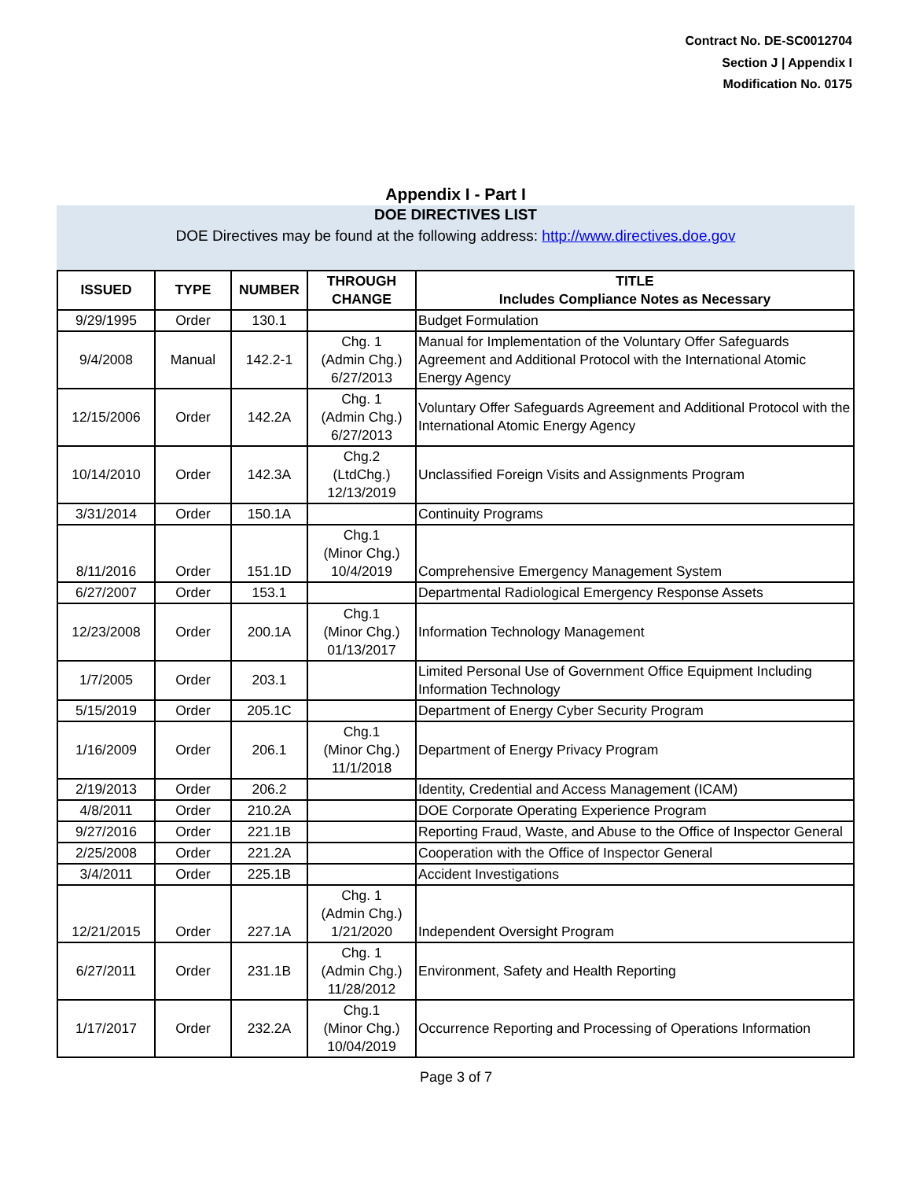Contract No. DE-SC0012704
Section J | Appendix I
Modification No. 0175
Appendix I - Part I
DOE DIRECTIVES LIST
DOE Directives may be found at the following address: http://www.directives.doe.gov
| ISSUED | TYPE | NUMBER | THROUGH CHANGE | TITLE Includes Compliance Notes as Necessary |
| --- | --- | --- | --- | --- |
| 9/29/1995 | Order | 130.1 | | Budget Formulation |
| 9/4/2008 | Manual | 142.2-1 | Chg. 1 (Admin Chg.) 6/27/2013 | Manual for Implementation of the Voluntary Offer Safeguards Agreement and Additional Protocol with the International Atomic Energy Agency |
| 12/15/2006 | Order | 142.2A | Chg. 1 (Admin Chg.) 6/27/2013 | Voluntary Offer Safeguards Agreement and Additional Protocol with the International Atomic Energy Agency |
| 10/14/2010 | Order | 142.3A | Chg.2 (LtdChg.) 12/13/2019 | Unclassified Foreign Visits and Assignments Program |
| 3/31/2014 | Order | 150.1A | | Continuity Programs |
| 8/11/2016 | Order | 151.1D | Chg.1 (Minor Chg.) 10/4/2019 | Comprehensive Emergency Management System |
| 6/27/2007 | Order | 153.1 | | Departmental Radiological Emergency Response Assets |
| 12/23/2008 | Order | 200.1A | Chg.1 (Minor Chg.) 01/13/2017 | Information Technology Management |
| 1/7/2005 | Order | 203.1 | | Limited Personal Use of Government Office Equipment Including Information Technology |
| 5/15/2019 | Order | 205.1C | | Department of Energy Cyber Security Program |
| 1/16/2009 | Order | 206.1 | Chg.1 (Minor Chg.) 11/1/2018 | Department of Energy Privacy Program |
| 2/19/2013 | Order | 206.2 | | Identity, Credential and Access Management (ICAM) |
| 4/8/2011 | Order | 210.2A | | DOE Corporate Operating Experience Program |
| 9/27/2016 | Order | 221.1B | | Reporting Fraud, Waste, and Abuse to the Office of Inspector General |
| 2/25/2008 | Order | 221.2A | | Cooperation with the Office of Inspector General |
| 3/4/2011 | Order | 225.1B | | Accident Investigations |
| 12/21/2015 | Order | 227.1A | Chg. 1 (Admin Chg.) 1/21/2020 | Independent Oversight Program |
| 6/27/2011 | Order | 231.1B | Chg. 1 (Admin Chg.) 11/28/2012 | Environment, Safety and Health Reporting |
| 1/17/2017 | Order | 232.2A | Chg.1 (Minor Chg.) 10/04/2019 | Occurrence Reporting and Processing of Operations Information |
Page 3 of 7